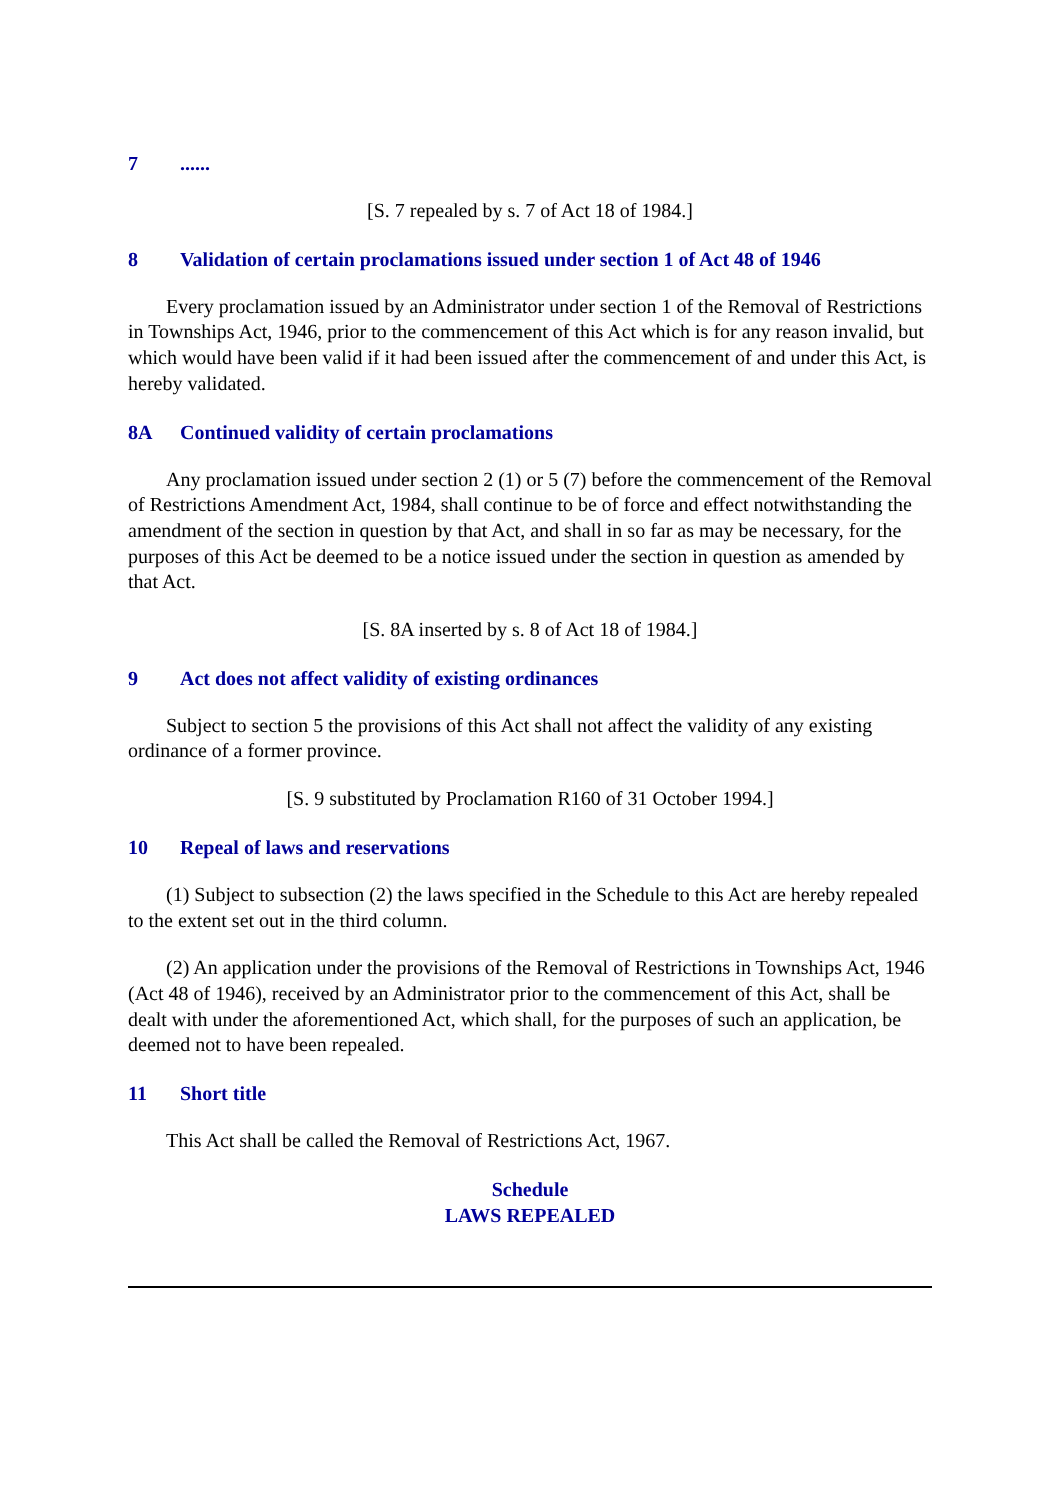7......
[S. 7 repealed by s. 7 of Act 18 of 1984.]
8 Validation of certain proclamations issued under section 1 of Act 48 of 1946
Every proclamation issued by an Administrator under section 1 of the Removal of Restrictions in Townships Act, 1946, prior to the commencement of this Act which is for any reason invalid, but which would have been valid if it had been issued after the commencement of and under this Act, is hereby validated.
8A Continued validity of certain proclamations
Any proclamation issued under section 2 (1) or 5 (7) before the commencement of the Removal of Restrictions Amendment Act, 1984, shall continue to be of force and effect notwithstanding the amendment of the section in question by that Act, and shall in so far as may be necessary, for the purposes of this Act be deemed to be a notice issued under the section in question as amended by that Act.
[S. 8A inserted by s. 8 of Act 18 of 1984.]
9 Act does not affect validity of existing ordinances
Subject to section 5 the provisions of this Act shall not affect the validity of any existing ordinance of a former province.
[S. 9 substituted by Proclamation R160 of 31 October 1994.]
10 Repeal of laws and reservations
(1) Subject to subsection (2) the laws specified in the Schedule to this Act are hereby repealed to the extent set out in the third column.
(2) An application under the provisions of the Removal of Restrictions in Townships Act, 1946 (Act 48 of 1946), received by an Administrator prior to the commencement of this Act, shall be dealt with under the aforementioned Act, which shall, for the purposes of such an application, be deemed not to have been repealed.
11 Short title
This Act shall be called the Removal of Restrictions Act, 1967.
Schedule
LAWS REPEALED